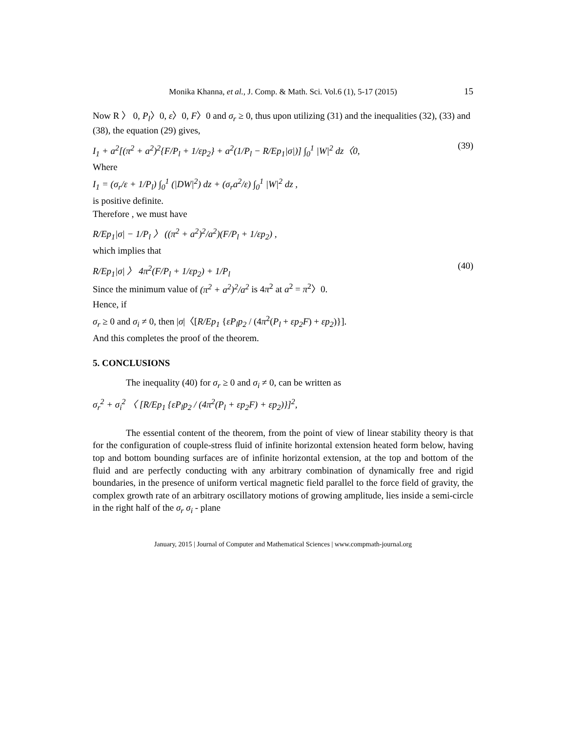Monika Khanna, et al., J. Comp. & Math. Sci. Vol.6 (1), 5-17 (2015) 15
Now R 〉 0, P<sub>l</sub>〉0, ε〉0, F〉0 and σ<sub>r</sub> ≥ 0, thus upon utilizing (31) and the inequalities (32), (33) and (38), the equation (29) gives,
I<sub>1</sub> + a<sup>2</sup>[(π<sup>2</sup> + a<sup>2</sup>)<sup>2</sup>{F/P<sub>l</sub> + 1/εp<sub>2</sub>} + a<sup>2</sup>(1/P<sub>l</sub> − R/Ep<sub>1</sub>|σ|)] ∫<sub>0</sub><sup>1</sup> |W|<sup>2</sup> dz〈0, (39)
Where
I<sub>1</sub> = (σ<sub>r</sub>/ε + 1/P<sub>l</sub>) ∫<sub>0</sub><sup>1</sup> (|DW|<sup>2</sup>) dz + (σ<sub>r</sub>a<sup>2</sup>/ε) ∫<sub>0</sub><sup>1</sup> |W|<sup>2</sup> dz ,
is positive definite.
Therefore , we must have
R/Ep<sub>1</sub>|σ| − 1/P<sub>l</sub> 〉 ((π<sup>2</sup> + a<sup>2</sup>)<sup>2</sup>/a<sup>2</sup>)(F/P<sub>l</sub> + 1/εp<sub>2</sub>) ,
which implies that
R/Ep<sub>1</sub>|σ| 〉 4π<sup>2</sup>(F/P<sub>l</sub> + 1/εp<sub>2</sub>) + 1/P<sub>l</sub> (40)
Since the minimum value of (π<sup>2</sup> + a<sup>2</sup>)<sup>2</sup>/a<sup>2</sup> is 4π<sup>2</sup> at a<sup>2</sup> = π<sup>2</sup>〉0.
Hence, if
σ<sub>r</sub> ≥ 0 and σ<sub>i</sub> ≠ 0, then |σ|〈[R/Ep<sub>1</sub> {εP<sub>l</sub>p<sub>2</sub> / (4π<sup>2</sup>(P<sub>l</sub> + εp<sub>2</sub>F) + εp<sub>2</sub>)}].
And this completes the proof of the theorem.
5. CONCLUSIONS
The inequality (40) for σ<sub>r</sub> ≥ 0 and σ<sub>i</sub> ≠ 0, can be written as
σ<sub>r</sub><sup>2</sup> + σ<sub>i</sub><sup>2</sup> 〈 [R/Ep<sub>1</sub> {εP<sub>l</sub>p<sub>2</sub> / (4π<sup>2</sup>(P<sub>l</sub> + εp<sub>2</sub>F) + εp<sub>2</sub>)}]<sup>2</sup>,
The essential content of the theorem, from the point of view of linear stability theory is that for the configuration of couple-stress fluid of infinite horizontal extension heated form below, having top and bottom bounding surfaces are of infinite horizontal extension, at the top and bottom of the fluid and are perfectly conducting with any arbitrary combination of dynamically free and rigid boundaries, in the presence of uniform vertical magnetic field parallel to the force field of gravity, the complex growth rate of an arbitrary oscillatory motions of growing amplitude, lies inside a semi-circle in the right half of the σ<sub>r</sub> σ<sub>i</sub> - plane
January, 2015 | Journal of Computer and Mathematical Sciences | www.compmath-journal.org